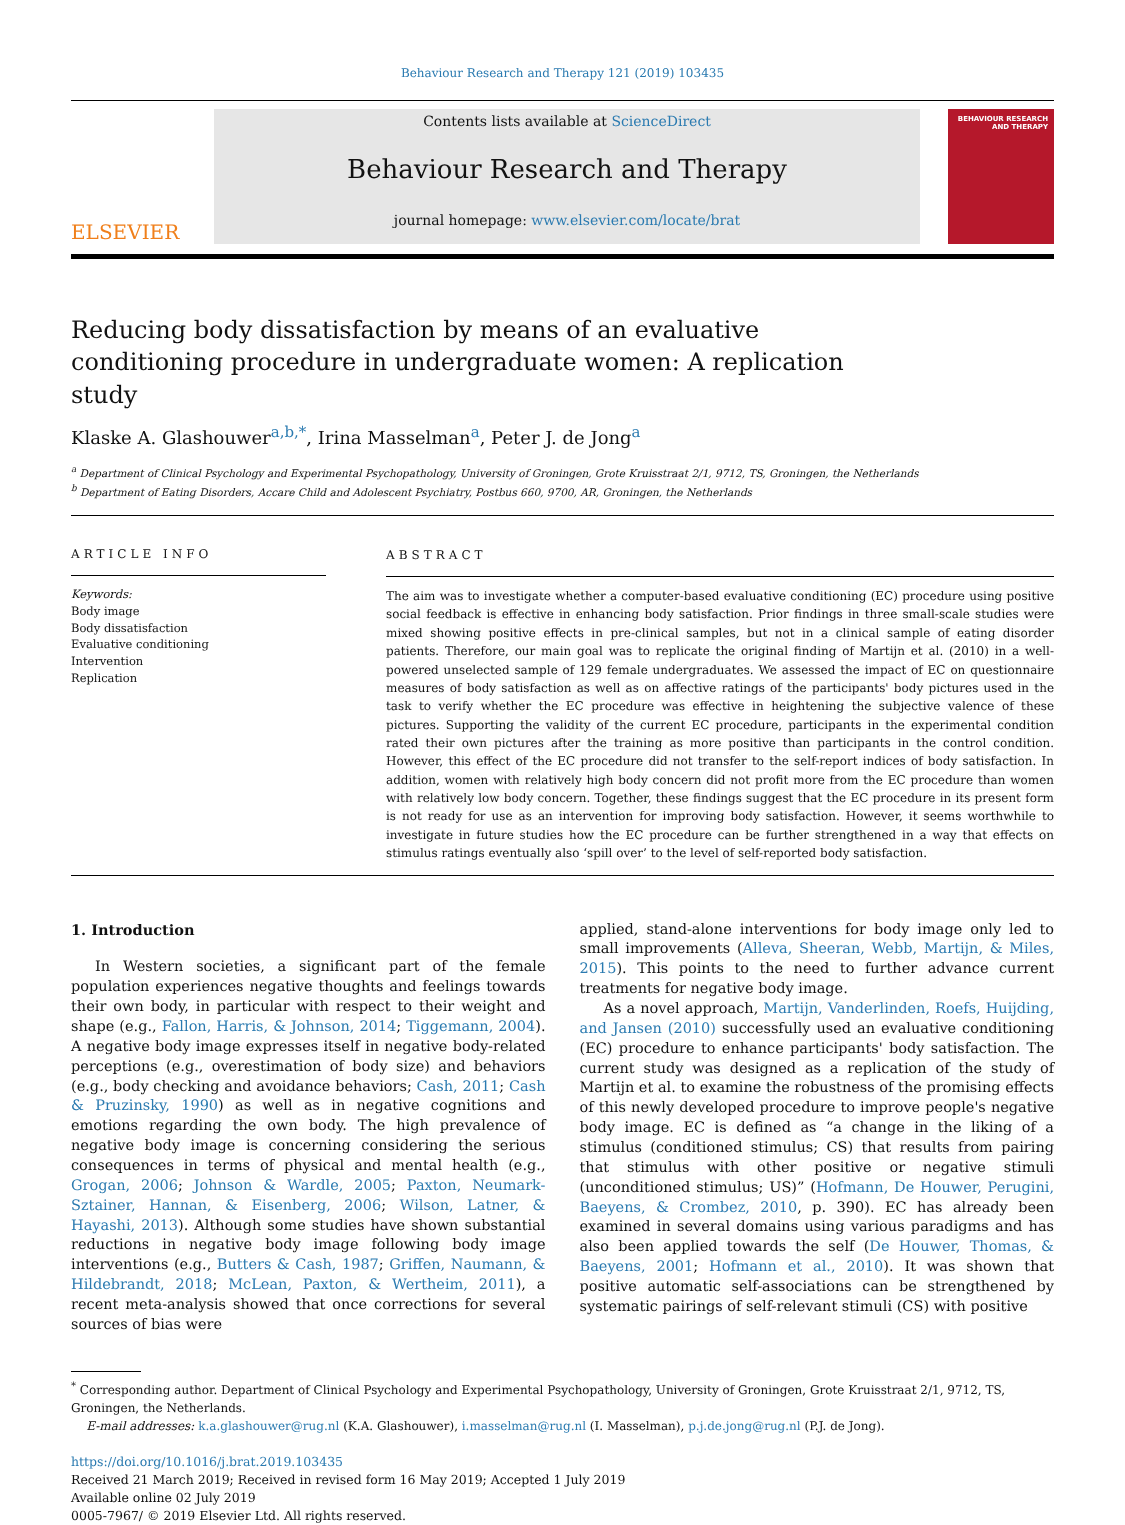Behaviour Research and Therapy 121 (2019) 103435
ELSEVIER
Contents lists available at ScienceDirect
Behaviour Research and Therapy
journal homepage: www.elsevier.com/locate/brat
BEHAVIOUR RESEARCH AND THERAPY
Reducing body dissatisfaction by means of an evaluative conditioning procedure in undergraduate women: A replication study
Klaske A. Glashouwer<sup>a,b,*</sup>, Irina Masselman<sup>a</sup>, Peter J. de Jong<sup>a</sup>
<sup>a</sup> Department of Clinical Psychology and Experimental Psychopathology, University of Groningen, Grote Kruisstraat 2/1, 9712, TS, Groningen, the Netherlands
<sup>b</sup> Department of Eating Disorders, Accare Child and Adolescent Psychiatry, Postbus 660, 9700, AR, Groningen, the Netherlands
ARTICLE INFO
Keywords:
Body image
Body dissatisfaction
Evaluative conditioning
Intervention
Replication
ABSTRACT
The aim was to investigate whether a computer-based evaluative conditioning (EC) procedure using positive social feedback is effective in enhancing body satisfaction. Prior findings in three small-scale studies were mixed showing positive effects in pre-clinical samples, but not in a clinical sample of eating disorder patients. Therefore, our main goal was to replicate the original finding of Martijn et al. (2010) in a well-powered unselected sample of 129 female undergraduates. We assessed the impact of EC on questionnaire measures of body satisfaction as well as on affective ratings of the participants' body pictures used in the task to verify whether the EC procedure was effective in heightening the subjective valence of these pictures. Supporting the validity of the current EC procedure, participants in the experimental condition rated their own pictures after the training as more positive than participants in the control condition. However, this effect of the EC procedure did not transfer to the self-report indices of body satisfaction. In addition, women with relatively high body concern did not profit more from the EC procedure than women with relatively low body concern. Together, these findings suggest that the EC procedure in its present form is not ready for use as an intervention for improving body satisfaction. However, it seems worthwhile to investigate in future studies how the EC procedure can be further strengthened in a way that effects on stimulus ratings eventually also ‘spill over’ to the level of self-reported body satisfaction.
1. Introduction
In Western societies, a significant part of the female population experiences negative thoughts and feelings towards their own body, in particular with respect to their weight and shape (e.g., Fallon, Harris, & Johnson, 2014; Tiggemann, 2004). A negative body image expresses itself in negative body-related perceptions (e.g., overestimation of body size) and behaviors (e.g., body checking and avoidance behaviors; Cash, 2011; Cash & Pruzinsky, 1990) as well as in negative cognitions and emotions regarding the own body. The high prevalence of negative body image is concerning considering the serious consequences in terms of physical and mental health (e.g., Grogan, 2006; Johnson & Wardle, 2005; Paxton, Neumark-Sztainer, Hannan, & Eisenberg, 2006; Wilson, Latner, & Hayashi, 2013). Although some studies have shown substantial reductions in negative body image following body image interventions (e.g., Butters & Cash, 1987; Griffen, Naumann, & Hildebrandt, 2018; McLean, Paxton, & Wertheim, 2011), a recent meta-analysis showed that once corrections for several sources of bias were
applied, stand-alone interventions for body image only led to small improvements (Alleva, Sheeran, Webb, Martijn, & Miles, 2015). This points to the need to further advance current treatments for negative body image.
As a novel approach, Martijn, Vanderlinden, Roefs, Huijding, and Jansen (2010) successfully used an evaluative conditioning (EC) procedure to enhance participants' body satisfaction. The current study was designed as a replication of the study of Martijn et al. to examine the robustness of the promising effects of this newly developed procedure to improve people's negative body image. EC is defined as “a change in the liking of a stimulus (conditioned stimulus; CS) that results from pairing that stimulus with other positive or negative stimuli (unconditioned stimulus; US)” (Hofmann, De Houwer, Perugini, Baeyens, & Crombez, 2010, p. 390). EC has already been examined in several domains using various paradigms and has also been applied towards the self (De Houwer, Thomas, & Baeyens, 2001; Hofmann et al., 2010). It was shown that positive automatic self-associations can be strengthened by systematic pairings of self-relevant stimuli (CS) with positive
<sup>*</sup> Corresponding author. Department of Clinical Psychology and Experimental Psychopathology, University of Groningen, Grote Kruisstraat 2/1, 9712, TS, Groningen, the Netherlands.
E-mail addresses: k.a.glashouwer@rug.nl (K.A. Glashouwer), i.masselman@rug.nl (I. Masselman), p.j.de.jong@rug.nl (P.J. de Jong).
https://doi.org/10.1016/j.brat.2019.103435
Received 21 March 2019; Received in revised form 16 May 2019; Accepted 1 July 2019
Available online 02 July 2019
0005-7967/ © 2019 Elsevier Ltd. All rights reserved.